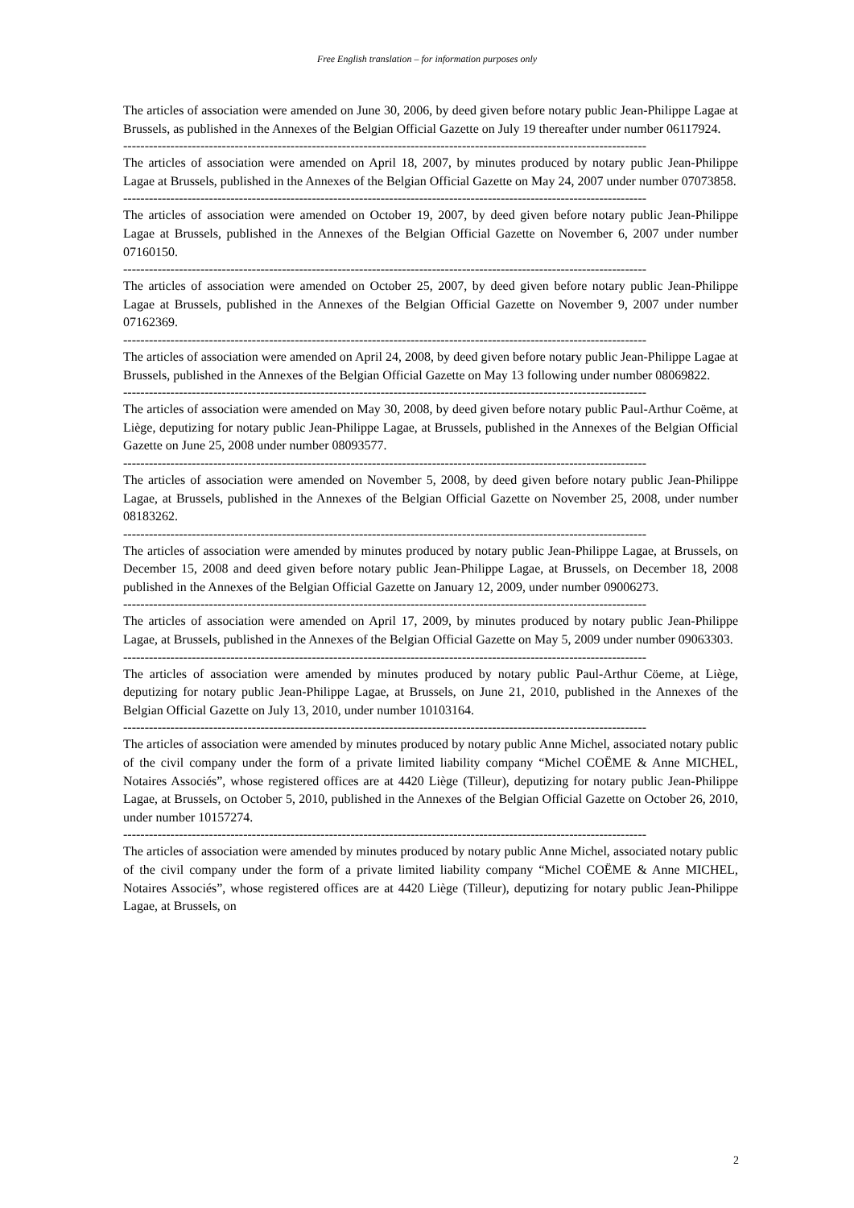Free English translation – for information purposes only
The articles of association were amended on June 30, 2006, by deed given before notary public Jean-Philippe Lagae at Brussels, as published in the Annexes of the Belgian Official Gazette on July 19 thereafter under number 06117924.
--------------------------------------------------------------------------------------------------------------------------
The articles of association were amended on April 18, 2007, by minutes produced by notary public Jean-Philippe Lagae at Brussels, published in the Annexes of the Belgian Official Gazette on May 24, 2007 under number 07073858.
--------------------------------------------------------------------------------------------------------------------------
The articles of association were amended on October 19, 2007, by deed given before notary public Jean-Philippe Lagae at Brussels, published in the Annexes of the Belgian Official Gazette on November 6, 2007 under number 07160150.
--------------------------------------------------------------------------------------------------------------------------
The articles of association were amended on October 25, 2007, by deed given before notary public Jean-Philippe Lagae at Brussels, published in the Annexes of the Belgian Official Gazette on November 9, 2007 under number 07162369.
--------------------------------------------------------------------------------------------------------------------------
The articles of association were amended on April 24, 2008, by deed given before notary public Jean-Philippe Lagae at Brussels, published in the Annexes of the Belgian Official Gazette on May 13 following under number 08069822.
--------------------------------------------------------------------------------------------------------------------------
The articles of association were amended on May 30, 2008, by deed given before notary public Paul-Arthur Coëme, at Liège, deputizing for notary public Jean-Philippe Lagae, at Brussels, published in the Annexes of the Belgian Official Gazette on June 25, 2008 under number 08093577.
--------------------------------------------------------------------------------------------------------------------------
The articles of association were amended on November 5, 2008, by deed given before notary public Jean-Philippe Lagae, at Brussels, published in the Annexes of the Belgian Official Gazette on November 25, 2008, under number 08183262.
--------------------------------------------------------------------------------------------------------------------------
The articles of association were amended by minutes produced by notary public Jean-Philippe Lagae, at Brussels, on December 15, 2008 and deed given before notary public Jean-Philippe Lagae, at Brussels, on December 18, 2008 published in the Annexes of the Belgian Official Gazette on January 12, 2009, under number 09006273.
--------------------------------------------------------------------------------------------------------------------------
The articles of association were amended on April 17, 2009, by minutes produced by notary public Jean-Philippe Lagae, at Brussels, published in the Annexes of the Belgian Official Gazette on May 5, 2009 under number 09063303.
--------------------------------------------------------------------------------------------------------------------------
The articles of association were amended by minutes produced by notary public Paul-Arthur Cöeme, at Liège, deputizing for notary public Jean-Philippe Lagae, at Brussels, on June 21, 2010, published in the Annexes of the Belgian Official Gazette on July 13, 2010, under number 10103164.
--------------------------------------------------------------------------------------------------------------------------
The articles of association were amended by minutes produced by notary public Anne Michel, associated notary public of the civil company under the form of a private limited liability company “Michel COËME & Anne MICHEL, Notaires Associés”, whose registered offices are at 4420 Liège (Tilleur), deputizing for notary public Jean-Philippe Lagae, at Brussels, on October 5, 2010, published in the Annexes of the Belgian Official Gazette on October 26, 2010, under number 10157274.
--------------------------------------------------------------------------------------------------------------------------
The articles of association were amended by minutes produced by notary public Anne Michel, associated notary public of the civil company under the form of a private limited liability company “Michel COËME & Anne MICHEL, Notaires Associés”, whose registered offices are at 4420 Liège (Tilleur), deputizing for notary public Jean-Philippe Lagae, at Brussels, on
2